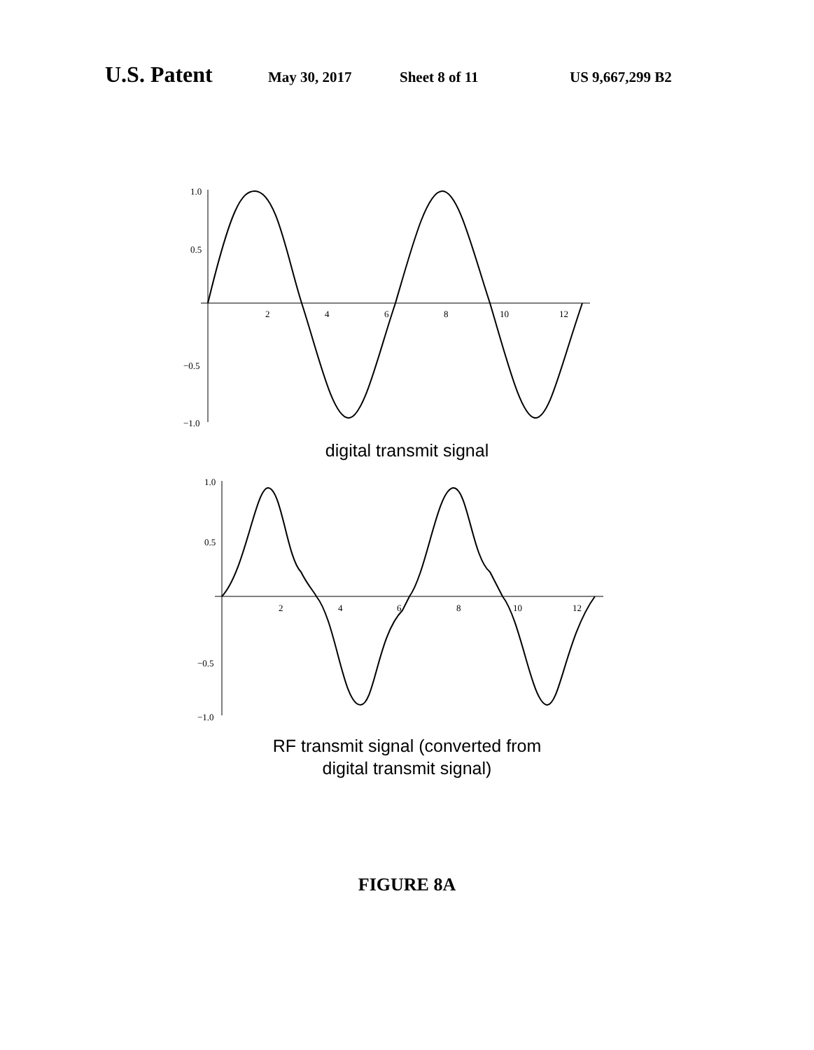U.S. Patent May 30, 2017 Sheet 8 of 11 US 9,667,299 B2
1.0
0.5
−0.5
−1.0
2
4
6
8
10
12
digital transmit signal
1.0
0.5
−0.5
−1.0
2
4
6
8
10
12
RF transmit signal (converted from
digital transmit signal)
FIGURE 8A